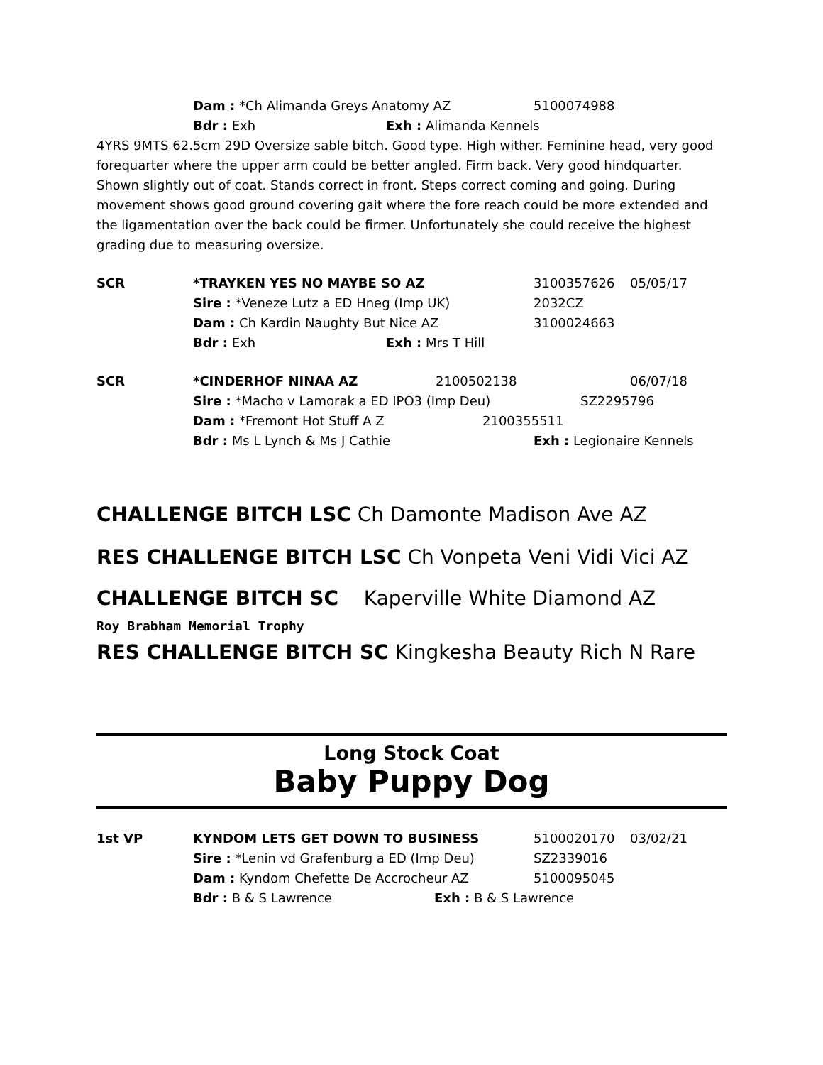Dam : *Ch Alimanda Greys Anatomy AZ 5100074988
Bdr : Exh Exh : Alimanda Kennels
4YRS 9MTS 62.5cm 29D Oversize sable bitch. Good type. High wither. Feminine head, very good forequarter where the upper arm could be better angled. Firm back. Very good hindquarter. Shown slightly out of coat. Stands correct in front. Steps correct coming and going. During movement shows good ground covering gait where the fore reach could be more extended and the ligamentation over the back could be firmer. Unfortunately she could receive the highest grading due to measuring oversize.
SCR *TRAYKEN YES NO MAYBE SO AZ 3100357626 05/05/17
Sire : *Veneze Lutz a ED Hneg (Imp UK) 2032CZ
Dam : Ch Kardin Naughty But Nice AZ 3100024663
Bdr : Exh Exh : Mrs T Hill
SCR *CINDERHOF NINAA AZ 2100502138 06/07/18
Sire : *Macho v Lamorak a ED IPO3 (Imp Deu) SZ2295796
Dam : *Fremont Hot Stuff A Z 2100355511
Bdr : Ms L Lynch & Ms J Cathie Exh : Legionaire Kennels
CHALLENGE BITCH LSC Ch Damonte Madison Ave AZ
RES CHALLENGE BITCH LSC Ch Vonpeta Veni Vidi Vici AZ
CHALLENGE BITCH SC Kaperville White Diamond AZ
Roy Brabham Memorial Trophy
RES CHALLENGE BITCH SC Kingkesha Beauty Rich N Rare
Long Stock Coat
Baby Puppy Dog
1st VP KYNDOM LETS GET DOWN TO BUSINESS 5100020170 03/02/21
Sire : *Lenin vd Grafenburg a ED (Imp Deu) SZ2339016
Dam : Kyndom Chefette De Accrocheur AZ 5100095045
Bdr : B & S Lawrence Exh : B & S Lawrence